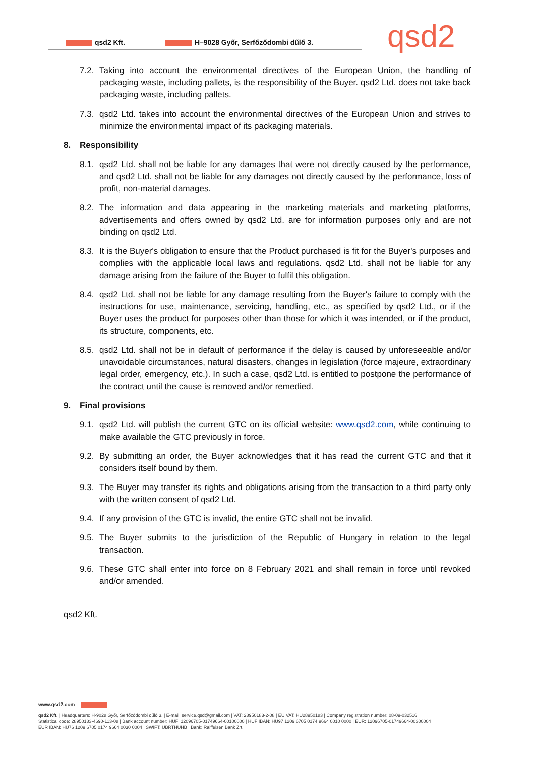qsd2 Kft. H–9028 Győr, Serfőződombi dűlő 3. qsd2
7.2. Taking into account the environmental directives of the European Union, the handling of packaging waste, including pallets, is the responsibility of the Buyer. qsd2 Ltd. does not take back packaging waste, including pallets.
7.3. qsd2 Ltd. takes into account the environmental directives of the European Union and strives to minimize the environmental impact of its packaging materials.
8. Responsibility
8.1. qsd2 Ltd. shall not be liable for any damages that were not directly caused by the performance, and qsd2 Ltd. shall not be liable for any damages not directly caused by the performance, loss of profit, non-material damages.
8.2. The information and data appearing in the marketing materials and marketing platforms, advertisements and offers owned by qsd2 Ltd. are for information purposes only and are not binding on qsd2 Ltd.
8.3. It is the Buyer's obligation to ensure that the Product purchased is fit for the Buyer's purposes and complies with the applicable local laws and regulations. qsd2 Ltd. shall not be liable for any damage arising from the failure of the Buyer to fulfil this obligation.
8.4. qsd2 Ltd. shall not be liable for any damage resulting from the Buyer's failure to comply with the instructions for use, maintenance, servicing, handling, etc., as specified by qsd2 Ltd., or if the Buyer uses the product for purposes other than those for which it was intended, or if the product, its structure, components, etc.
8.5. qsd2 Ltd. shall not be in default of performance if the delay is caused by unforeseeable and/or unavoidable circumstances, natural disasters, changes in legislation (force majeure, extraordinary legal order, emergency, etc.). In such a case, qsd2 Ltd. is entitled to postpone the performance of the contract until the cause is removed and/or remedied.
9. Final provisions
9.1. qsd2 Ltd. will publish the current GTC on its official website: www.qsd2.com, while continuing to make available the GTC previously in force.
9.2. By submitting an order, the Buyer acknowledges that it has read the current GTC and that it considers itself bound by them.
9.3. The Buyer may transfer its rights and obligations arising from the transaction to a third party only with the written consent of qsd2 Ltd.
9.4. If any provision of the GTC is invalid, the entire GTC shall not be invalid.
9.5. The Buyer submits to the jurisdiction of the Republic of Hungary in relation to the legal transaction.
9.6. These GTC shall enter into force on 8 February 2021 and shall remain in force until revoked and/or amended.
qsd2 Kft.
www.qsd2.com
qsd2 Kft. | Headquarters: H-9028 Győr, Serfőződombi dűlő 3. | E-mail: service.qsd@gmail.com | VAT: 28950183-2-08 | EU VAT: HU28950183 | Company registration number: 08-09-032516
Statistical code: 28950183-4690-113-08 | Bank account number: HUF: 12096705-01749664-00100000 | HUF IBAN: HU97 1209 6705 0174 9664 0010 0000 | EUR: 12096705-01749664-00300004
EUR IBAN: HU76 1209 6705 0174 9664 0030 0004 | SWIFT: UBRTHUHB | Bank: Raiffeisen Bank Zrt.